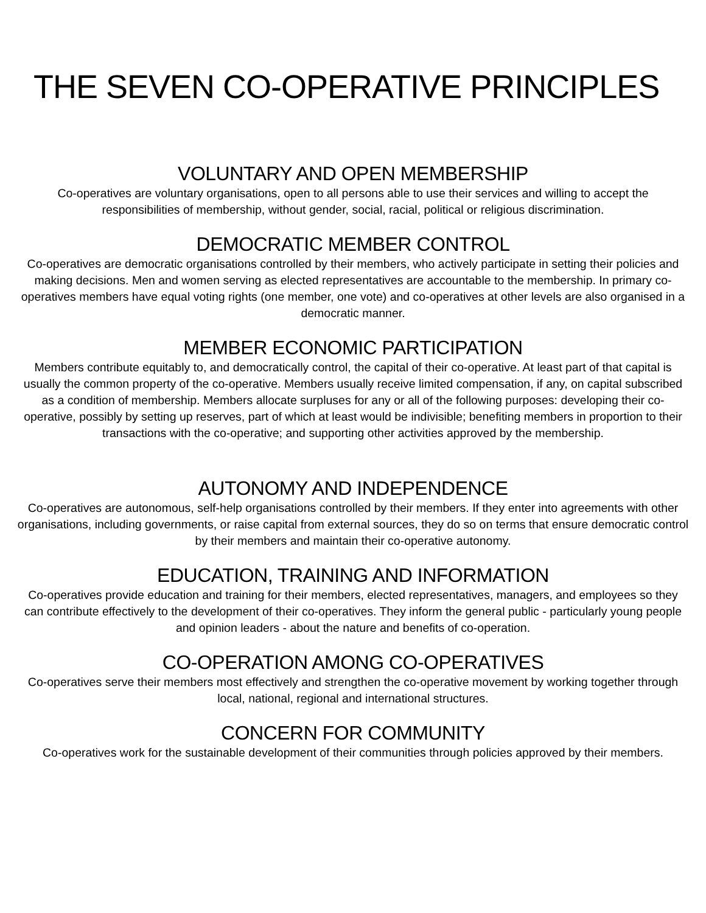THE SEVEN CO-OPERATIVE PRINCIPLES
VOLUNTARY AND OPEN MEMBERSHIP
Co-operatives are voluntary organisations, open to all persons able to use their services and willing to accept the responsibilities of membership, without gender, social, racial, political or religious discrimination.
DEMOCRATIC MEMBER CONTROL
Co-operatives are democratic organisations controlled by their members, who actively participate in setting their policies and making decisions. Men and women serving as elected representatives are accountable to the membership. In primary co-operatives members have equal voting rights (one member, one vote) and co-operatives at other levels are also organised in a democratic manner.
MEMBER ECONOMIC PARTICIPATION
Members contribute equitably to, and democratically control, the capital of their co-operative. At least part of that capital is usually the common property of the co-operative. Members usually receive limited compensation, if any, on capital subscribed as a condition of membership. Members allocate surpluses for any or all of the following purposes: developing their co-operative, possibly by setting up reserves, part of which at least would be indivisible; benefiting members in proportion to their transactions with the co-operative; and supporting other activities approved by the membership.
AUTONOMY AND INDEPENDENCE
Co-operatives are autonomous, self-help organisations controlled by their members. If they enter into agreements with other organisations, including governments, or raise capital from external sources, they do so on terms that ensure democratic control by their members and maintain their co-operative autonomy.
EDUCATION, TRAINING AND INFORMATION
Co-operatives provide education and training for their members, elected representatives, managers, and employees so they can contribute effectively to the development of their co-operatives. They inform the general public - particularly young people and opinion leaders - about the nature and benefits of co-operation.
CO-OPERATION AMONG CO-OPERATIVES
Co-operatives serve their members most effectively and strengthen the co-operative movement by working together through local, national, regional and international structures.
CONCERN FOR COMMUNITY
Co-operatives work for the sustainable development of their communities through policies approved by their members.